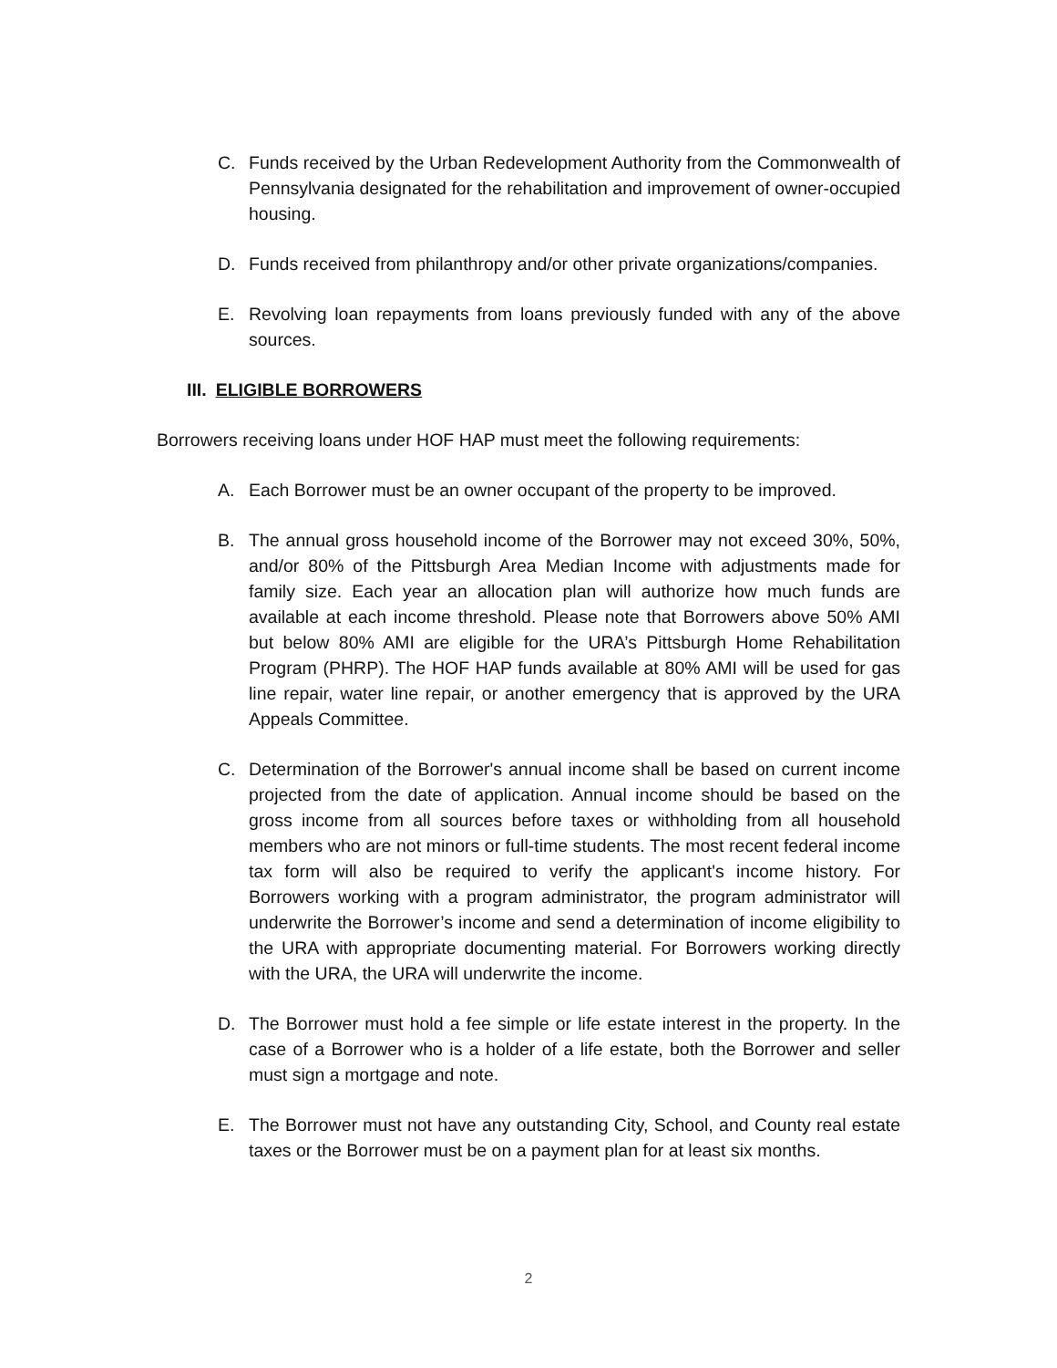C. Funds received by the Urban Redevelopment Authority from the Commonwealth of Pennsylvania designated for the rehabilitation and improvement of owner-occupied housing.
D. Funds received from philanthropy and/or other private organizations/companies.
E. Revolving loan repayments from loans previously funded with any of the above sources.
III. ELIGIBLE BORROWERS
Borrowers receiving loans under HOF HAP must meet the following requirements:
A. Each Borrower must be an owner occupant of the property to be improved.
B. The annual gross household income of the Borrower may not exceed 30%, 50%, and/or 80% of the Pittsburgh Area Median Income with adjustments made for family size. Each year an allocation plan will authorize how much funds are available at each income threshold. Please note that Borrowers above 50% AMI but below 80% AMI are eligible for the URA’s Pittsburgh Home Rehabilitation Program (PHRP). The HOF HAP funds available at 80% AMI will be used for gas line repair, water line repair, or another emergency that is approved by the URA Appeals Committee.
C. Determination of the Borrower's annual income shall be based on current income projected from the date of application. Annual income should be based on the gross income from all sources before taxes or withholding from all household members who are not minors or full-time students. The most recent federal income tax form will also be required to verify the applicant's income history. For Borrowers working with a program administrator, the program administrator will underwrite the Borrower’s income and send a determination of income eligibility to the URA with appropriate documenting material. For Borrowers working directly with the URA, the URA will underwrite the income.
D. The Borrower must hold a fee simple or life estate interest in the property. In the case of a Borrower who is a holder of a life estate, both the Borrower and seller must sign a mortgage and note.
E. The Borrower must not have any outstanding City, School, and County real estate taxes or the Borrower must be on a payment plan for at least six months.
2